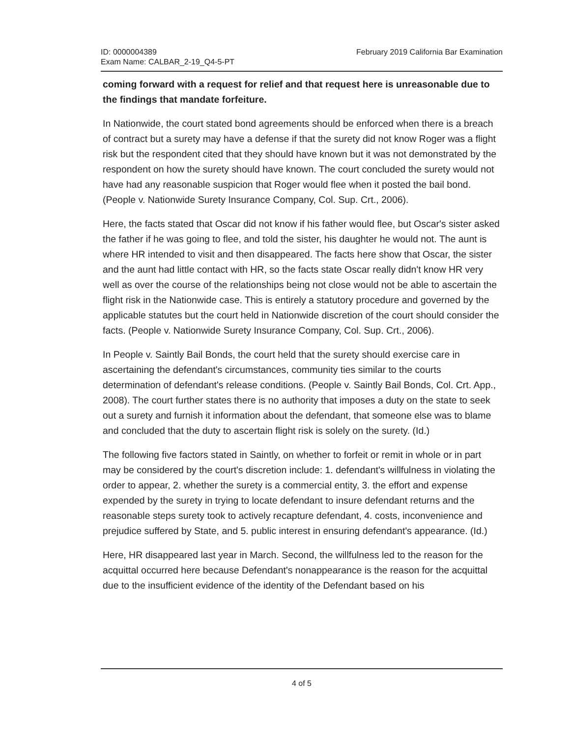ID: 0000004389
Exam Name: CALBAR_2-19_Q4-5-PT
February 2019 California Bar Examination
coming forward with a request for relief and that request here is unreasonable due to the findings that mandate forfeiture.
In Nationwide, the court stated bond agreements should be enforced when there is a breach of contract but a surety may have a defense if that the surety did not know Roger was a flight risk but the respondent cited that they should have known but it was not demonstrated by the respondent on how the surety should have known. The court concluded the surety would not have had any reasonable suspicion that Roger would flee when it posted the bail bond. (People v. Nationwide Surety Insurance Company, Col. Sup. Crt., 2006).
Here, the facts stated that Oscar did not know if his father would flee, but Oscar's sister asked the father if he was going to flee, and told the sister, his daughter he would not. The aunt is where HR intended to visit and then disappeared. The facts here show that Oscar, the sister and the aunt had little contact with HR, so the facts state Oscar really didn't know HR very well as over the course of the relationships being not close would not be able to ascertain the flight risk in the Nationwide case. This is entirely a statutory procedure and governed by the applicable statutes but the court held in Nationwide discretion of the court should consider the facts. (People v. Nationwide Surety Insurance Company, Col. Sup. Crt., 2006).
In People v. Saintly Bail Bonds, the court held that the surety should exercise care in ascertaining the defendant's circumstances, community ties similar to the courts determination of defendant's release conditions. (People v. Saintly Bail Bonds, Col. Crt. App., 2008). The court further states there is no authority that imposes a duty on the state to seek out a surety and furnish it information about the defendant, that someone else was to blame and concluded that the duty to ascertain flight risk is solely on the surety. (Id.)
The following five factors stated in Saintly, on whether to forfeit or remit in whole or in part may be considered by the court's discretion include: 1. defendant's willfulness in violating the order to appear, 2. whether the surety is a commercial entity, 3. the effort and expense expended by the surety in trying to locate defendant to insure defendant returns and the reasonable steps surety took to actively recapture defendant, 4. costs, inconvenience and prejudice suffered by State, and 5. public interest in ensuring defendant's appearance. (Id.)
Here, HR disappeared last year in March. Second, the willfulness led to the reason for the acquittal occurred here because Defendant's nonappearance is the reason for the acquittal due to the insufficient evidence of the identity of the Defendant based on his
4 of 5